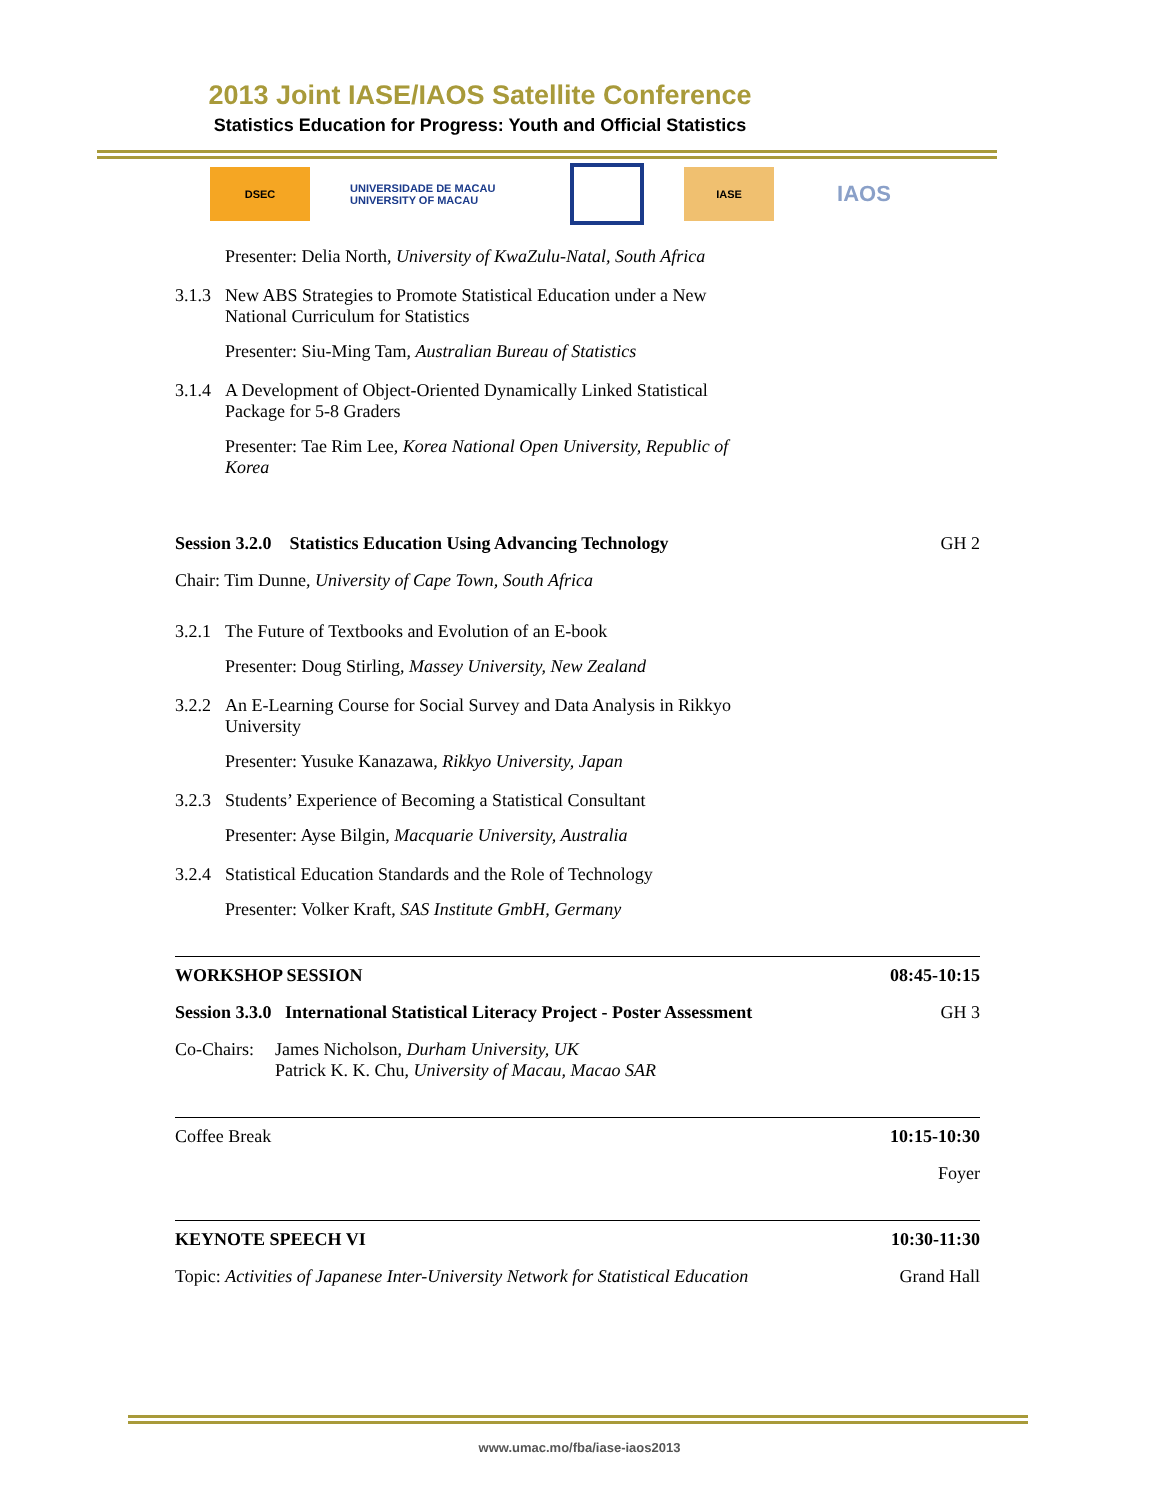2013 Joint IASE/IAOS Satellite Conference
Statistics Education for Progress: Youth and Official Statistics
DSEC
UNIVERSIDADE DE MACAU UNIVERSITY OF MACAU
IASE
IAOS
Presenter: Delia North, University of KwaZulu-Natal, South Africa
3.1.3 New ABS Strategies to Promote Statistical Education under a New
National Curriculum for Statistics
Presenter: Siu-Ming Tam, Australian Bureau of Statistics
3.1.4 A Development of Object-Oriented Dynamically Linked Statistical
Package for 5-8 Graders
Presenter: Tae Rim Lee, Korea National Open University, Republic of
Korea
Session 3.2.0 Statistics Education Using Advancing Technology GH 2
Chair: Tim Dunne, University of Cape Town, South Africa
3.2.1 The Future of Textbooks and Evolution of an E-book
Presenter: Doug Stirling, Massey University, New Zealand
3.2.2 An E-Learning Course for Social Survey and Data Analysis in Rikkyo
University
Presenter: Yusuke Kanazawa, Rikkyo University, Japan
3.2.3 Students’ Experience of Becoming a Statistical Consultant
Presenter: Ayse Bilgin, Macquarie University, Australia
3.2.4 Statistical Education Standards and the Role of Technology
Presenter: Volker Kraft, SAS Institute GmbH, Germany
WORKSHOP SESSION 08:45-10:15
Session 3.3.0 International Statistical Literacy Project - Poster Assessment GH 3
Co-Chairs: James Nicholson, Durham University, UK
Patrick K. K. Chu, University of Macau, Macao SAR
Coffee Break 10:15-10:30
Foyer
KEYNOTE SPEECH VI 10:30-11:30
Topic: Activities of Japanese Inter-University Network for Statistical Education Grand Hall
www.umac.mo/fba/iase-iaos2013